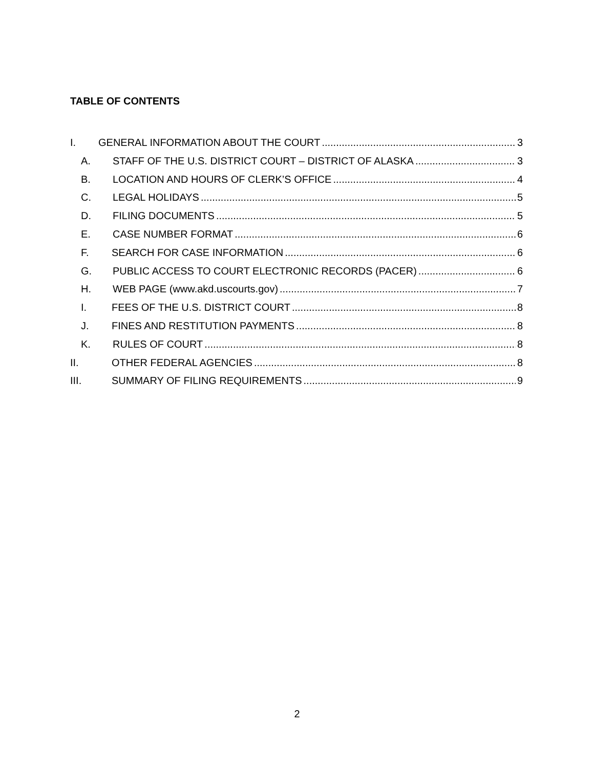TABLE OF CONTENTS
I. GENERAL INFORMATION ABOUT THE COURT 3
A. STAFF OF THE U.S. DISTRICT COURT – DISTRICT OF ALASKA 3
B. LOCATION AND HOURS OF CLERK’S OFFICE 4
C. LEGAL HOLIDAYS 5
D. FILING DOCUMENTS 5
E. CASE NUMBER FORMAT 6
F. SEARCH FOR CASE INFORMATION 6
G. PUBLIC ACCESS TO COURT ELECTRONIC RECORDS (PACER) 6
H. WEB PAGE (www.akd.uscourts.gov) 7
I. FEES OF THE U.S. DISTRICT COURT 8
J. FINES AND RESTITUTION PAYMENTS 8
K. RULES OF COURT 8
II. OTHER FEDERAL AGENCIES 8
III. SUMMARY OF FILING REQUIREMENTS 9
2